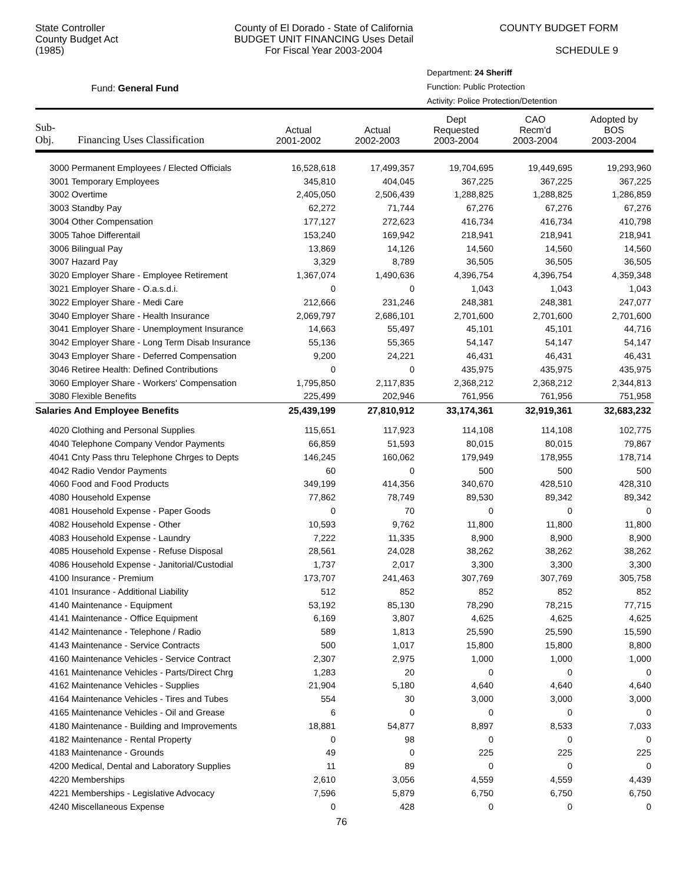State Controller
County Budget Act
(1985)
County of El Dorado - State of California
BUDGET UNIT FINANCING Uses Detail
For Fiscal Year 2003-2004
COUNTY BUDGET FORM
SCHEDULE 9
Fund: General Fund
Department: 24 Sheriff
Function: Public Protection
Activity: Police Protection/Detention
| Sub- Obj. Financing Uses Classification | Actual 2001-2002 | Actual 2002-2003 | Dept Requested 2003-2004 | CAO Recm'd 2003-2004 | Adopted by BOS 2003-2004 |
| --- | --- | --- | --- | --- | --- |
| 3000 Permanent Employees / Elected Officials | 16,528,618 | 17,499,357 | 19,704,695 | 19,449,695 | 19,293,960 |
| 3001 Temporary Employees | 345,810 | 404,045 | 367,225 | 367,225 | 367,225 |
| 3002 Overtime | 2,405,050 | 2,506,439 | 1,288,825 | 1,288,825 | 1,286,859 |
| 3003 Standby Pay | 62,272 | 71,744 | 67,276 | 67,276 | 67,276 |
| 3004 Other Compensation | 177,127 | 272,623 | 416,734 | 416,734 | 410,798 |
| 3005 Tahoe Differentail | 153,240 | 169,942 | 218,941 | 218,941 | 218,941 |
| 3006 Bilingual Pay | 13,869 | 14,126 | 14,560 | 14,560 | 14,560 |
| 3007 Hazard Pay | 3,329 | 8,789 | 36,505 | 36,505 | 36,505 |
| 3020 Employer Share - Employee Retirement | 1,367,074 | 1,490,636 | 4,396,754 | 4,396,754 | 4,359,348 |
| 3021 Employer Share - O.a.s.d.i. | 0 | 0 | 1,043 | 1,043 | 1,043 |
| 3022 Employer Share - Medi Care | 212,666 | 231,246 | 248,381 | 248,381 | 247,077 |
| 3040 Employer Share - Health Insurance | 2,069,797 | 2,686,101 | 2,701,600 | 2,701,600 | 2,701,600 |
| 3041 Employer Share - Unemployment Insurance | 14,663 | 55,497 | 45,101 | 45,101 | 44,716 |
| 3042 Employer Share - Long Term Disab Insurance | 55,136 | 55,365 | 54,147 | 54,147 | 54,147 |
| 3043 Employer Share - Deferred Compensation | 9,200 | 24,221 | 46,431 | 46,431 | 46,431 |
| 3046 Retiree Health: Defined Contributions | 0 | 0 | 435,975 | 435,975 | 435,975 |
| 3060 Employer Share - Workers' Compensation | 1,795,850 | 2,117,835 | 2,368,212 | 2,368,212 | 2,344,813 |
| 3080 Flexible Benefits | 225,499 | 202,946 | 761,956 | 761,956 | 751,958 |
| Salaries And Employee Benefits | 25,439,199 | 27,810,912 | 33,174,361 | 32,919,361 | 32,683,232 |
| 4020 Clothing and Personal Supplies | 115,651 | 117,923 | 114,108 | 114,108 | 102,775 |
| 4040 Telephone Company Vendor Payments | 66,859 | 51,593 | 80,015 | 80,015 | 79,867 |
| 4041 Cnty Pass thru Telephone Chrges to Depts | 146,245 | 160,062 | 179,949 | 178,955 | 178,714 |
| 4042 Radio Vendor Payments | 60 | 0 | 500 | 500 | 500 |
| 4060 Food and Food Products | 349,199 | 414,356 | 340,670 | 428,510 | 428,310 |
| 4080 Household Expense | 77,862 | 78,749 | 89,530 | 89,342 | 89,342 |
| 4081 Household Expense - Paper Goods | 0 | 70 | 0 | 0 | 0 |
| 4082 Household Expense - Other | 10,593 | 9,762 | 11,800 | 11,800 | 11,800 |
| 4083 Household Expense - Laundry | 7,222 | 11,335 | 8,900 | 8,900 | 8,900 |
| 4085 Household Expense - Refuse Disposal | 28,561 | 24,028 | 38,262 | 38,262 | 38,262 |
| 4086 Household Expense - Janitorial/Custodial | 1,737 | 2,017 | 3,300 | 3,300 | 3,300 |
| 4100 Insurance - Premium | 173,707 | 241,463 | 307,769 | 307,769 | 305,758 |
| 4101 Insurance - Additional Liability | 512 | 852 | 852 | 852 | 852 |
| 4140 Maintenance - Equipment | 53,192 | 85,130 | 78,290 | 78,215 | 77,715 |
| 4141 Maintenance - Office Equipment | 6,169 | 3,807 | 4,625 | 4,625 | 4,625 |
| 4142 Maintenance - Telephone / Radio | 589 | 1,813 | 25,590 | 25,590 | 15,590 |
| 4143 Maintenance - Service Contracts | 500 | 1,017 | 15,800 | 15,800 | 8,800 |
| 4160 Maintenance Vehicles - Service Contract | 2,307 | 2,975 | 1,000 | 1,000 | 1,000 |
| 4161 Maintenance Vehicles - Parts/Direct Chrg | 1,283 | 20 | 0 | 0 | 0 |
| 4162 Maintenance Vehicles - Supplies | 21,904 | 5,180 | 4,640 | 4,640 | 4,640 |
| 4164 Maintenance Vehicles - Tires and Tubes | 554 | 30 | 3,000 | 3,000 | 3,000 |
| 4165 Maintenance Vehicles - Oil and Grease | 6 | 0 | 0 | 0 | 0 |
| 4180 Maintenance - Building and Improvements | 18,881 | 54,877 | 8,897 | 8,533 | 7,033 |
| 4182 Maintenance - Rental Property | 0 | 98 | 0 | 0 | 0 |
| 4183 Maintenance - Grounds | 49 | 0 | 225 | 225 | 225 |
| 4200 Medical, Dental and Laboratory Supplies | 11 | 89 | 0 | 0 | 0 |
| 4220 Memberships | 2,610 | 3,056 | 4,559 | 4,559 | 4,439 |
| 4221 Memberships - Legislative Advocacy | 7,596 | 5,879 | 6,750 | 6,750 | 6,750 |
| 4240 Miscellaneous Expense | 0 | 428 | 0 | 0 | 0 |
76